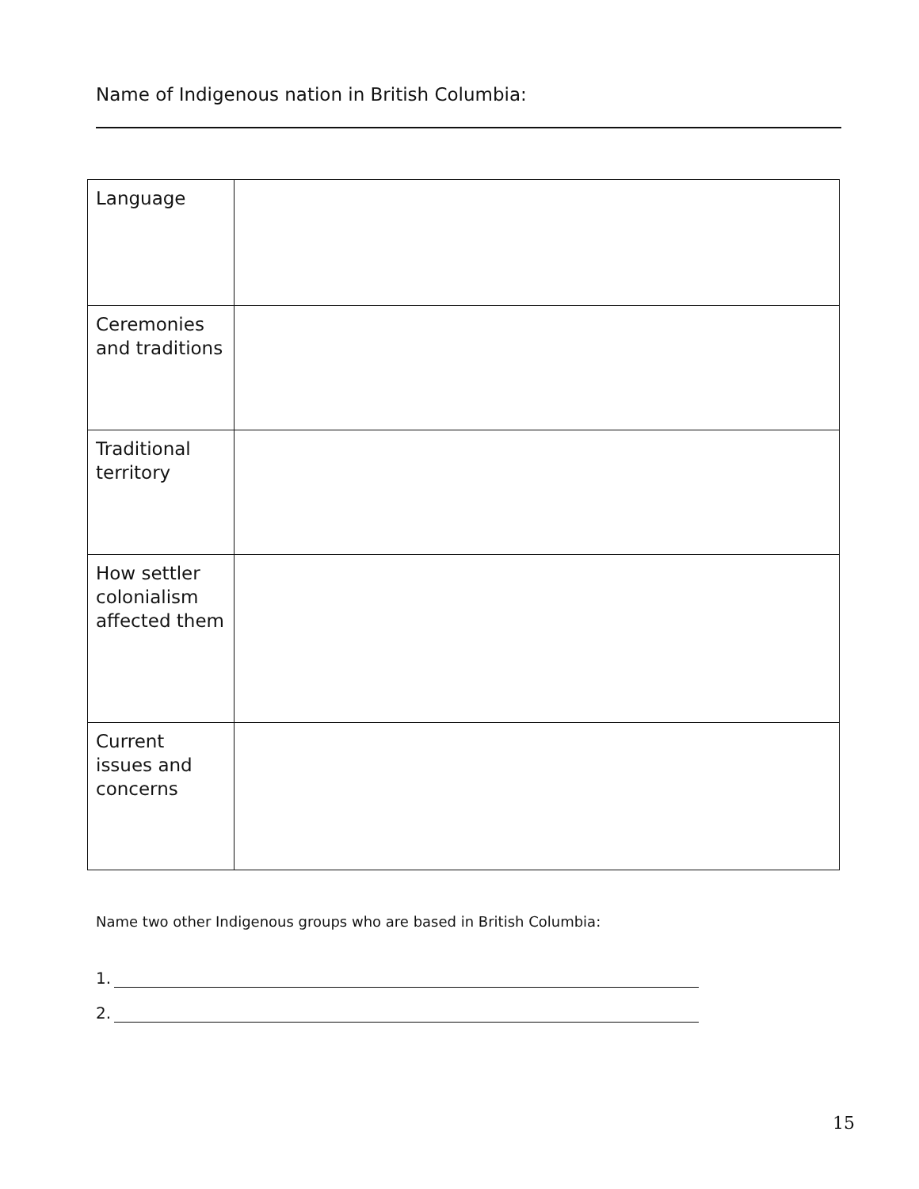Name of Indigenous nation in British Columbia:
| Language | |
| Ceremonies and traditions | |
| Traditional territory | |
| How settler colonialism affected them | |
| Current issues and concerns | |
Name two other Indigenous groups who are based in British Columbia:
1.
2.
15